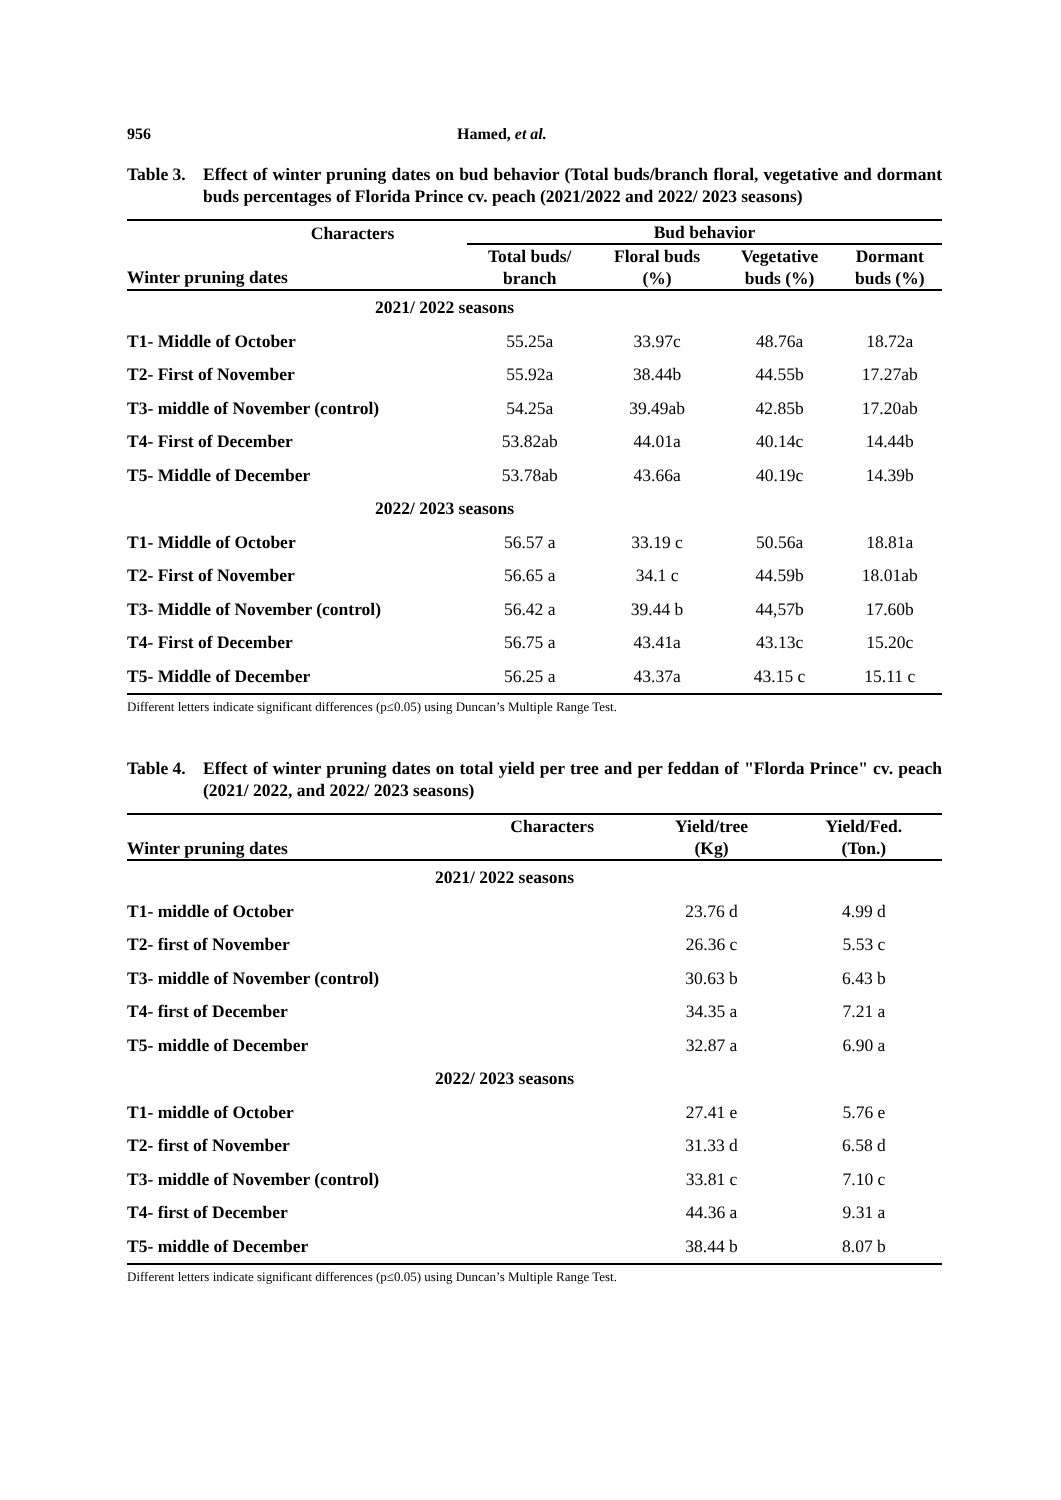956 Hamed, et al.
Table 3. Effect of winter pruning dates on bud behavior (Total buds/branch floral, vegetative and dormant buds percentages of Florida Prince cv. peach (2021/2022 and 2022/ 2023 seasons)
| Characters Winter pruning dates | Bud behavior | | | |
| --- | --- | --- | --- | --- |
| | Total buds/ branch | Floral buds (%) | Vegetative buds (%) | Dormant buds (%) |
| 2021/ 2022 seasons | | | | |
| T1- Middle of October | 55.25a | 33.97c | 48.76a | 18.72a |
| T2- First of November | 55.92a | 38.44b | 44.55b | 17.27ab |
| T3- middle of November (control) | 54.25a | 39.49ab | 42.85b | 17.20ab |
| T4- First of December | 53.82ab | 44.01a | 40.14c | 14.44b |
| T5- Middle of December | 53.78ab | 43.66a | 40.19c | 14.39b |
| 2022/ 2023 seasons | | | | |
| T1- Middle of October | 56.57 a | 33.19 c | 50.56a | 18.81a |
| T2- First of November | 56.65 a | 34.1 c | 44.59b | 18.01ab |
| T3- Middle of November (control) | 56.42 a | 39.44 b | 44,57b | 17.60b |
| T4- First of December | 56.75 a | 43.41a | 43.13c | 15.20c |
| T5- Middle of December | 56.25 a | 43.37a | 43.15 c | 15.11 c |
Different letters indicate significant differences (p≤0.05) using Duncan’s Multiple Range Test.
Table 4. Effect of winter pruning dates on total yield per tree and per feddan of "Florda Prince" cv. peach (2021/ 2022, and 2022/ 2023 seasons)
| Winter pruning dates | Characters | Yield/tree (Kg) | Yield/Fed. (Ton.) |
| --- | --- | --- | --- |
| 2021/ 2022 seasons | | | |
| T1- middle of October | | 23.76 d | 4.99 d |
| T2- first of November | | 26.36 c | 5.53 c |
| T3- middle of November (control) | | 30.63 b | 6.43 b |
| T4- first of December | | 34.35 a | 7.21 a |
| T5- middle of December | | 32.87 a | 6.90 a |
| 2022/ 2023 seasons | | | |
| T1- middle of October | | 27.41 e | 5.76 e |
| T2- first of November | | 31.33 d | 6.58 d |
| T3- middle of November (control) | | 33.81 c | 7.10 c |
| T4- first of December | | 44.36 a | 9.31 a |
| T5- middle of December | | 38.44 b | 8.07 b |
Different letters indicate significant differences (p≤0.05) using Duncan’s Multiple Range Test.